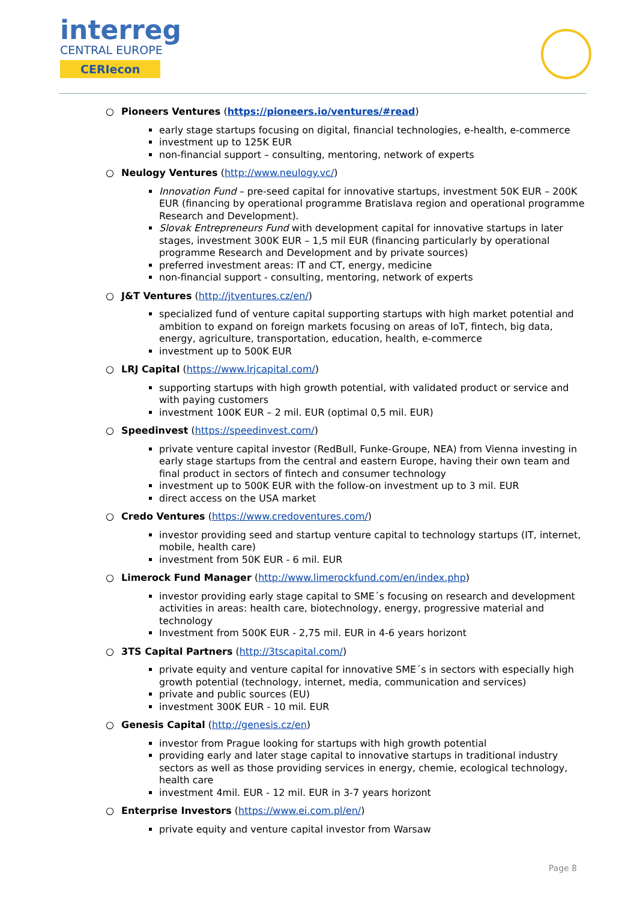interreg
CENTRAL EUROPE
CERIecon
○ Pioneers Ventures (https://pioneers.io/ventures/#read)
early stage startups focusing on digital, financial technologies, e-health, e-commerce
investment up to 125K EUR
non-financial support – consulting, mentoring, network of experts
○ Neulogy Ventures (http://www.neulogy.vc/)
Innovation Fund – pre-seed capital for innovative startups, investment 50K EUR – 200K EUR (financing by operational programme Bratislava region and operational programme Research and Development).
Slovak Entrepreneurs Fund with development capital for innovative startups in later stages, investment 300K EUR – 1,5 mil EUR (financing particularly by operational programme Research and Development and by private sources)
preferred investment areas: IT and CT, energy, medicine
non-financial support - consulting, mentoring, network of experts
○ J&T Ventures (http://jtventures.cz/en/)
specialized fund of venture capital supporting startups with high market potential and ambition to expand on foreign markets focusing on areas of IoT, fintech, big data, energy, agriculture, transportation, education, health, e-commerce
investment up to 500K EUR
○ LRJ Capital (https://www.lrjcapital.com/)
supporting startups with high growth potential, with validated product or service and with paying customers
investment 100K EUR – 2 mil. EUR (optimal 0,5 mil. EUR)
○ Speedinvest (https://speedinvest.com/)
private venture capital investor (RedBull, Funke-Groupe, NEA) from Vienna investing in early stage startups from the central and eastern Europe, having their own team and final product in sectors of fintech and consumer technology
investment up to 500K EUR with the follow-on investment up to 3 mil. EUR
direct access on the USA market
○ Credo Ventures (https://www.credoventures.com/)
investor providing seed and startup venture capital to technology startups (IT, internet, mobile, health care)
investment from 50K EUR - 6 mil. EUR
○ Limerock Fund Manager (http://www.limerockfund.com/en/index.php)
investor providing early stage capital to SME´s focusing on research and development activities in areas: health care, biotechnology, energy, progressive material and technology
Investment from 500K EUR - 2,75 mil. EUR in 4-6 years horizont
○ 3TS Capital Partners (http://3tscapital.com/)
private equity and venture capital for innovative SME´s in sectors with especially high growth potential (technology, internet, media, communication and services)
private and public sources (EU)
investment 300K EUR - 10 mil. EUR
○ Genesis Capital (http://genesis.cz/en)
investor from Prague looking for startups with high growth potential
providing early and later stage capital to innovative startups in traditional industry sectors as well as those providing services in energy, chemie, ecological technology, health care
investment 4mil. EUR - 12 mil. EUR in 3-7 years horizont
○ Enterprise Investors (https://www.ei.com.pl/en/)
private equity and venture capital investor from Warsaw
Page 8